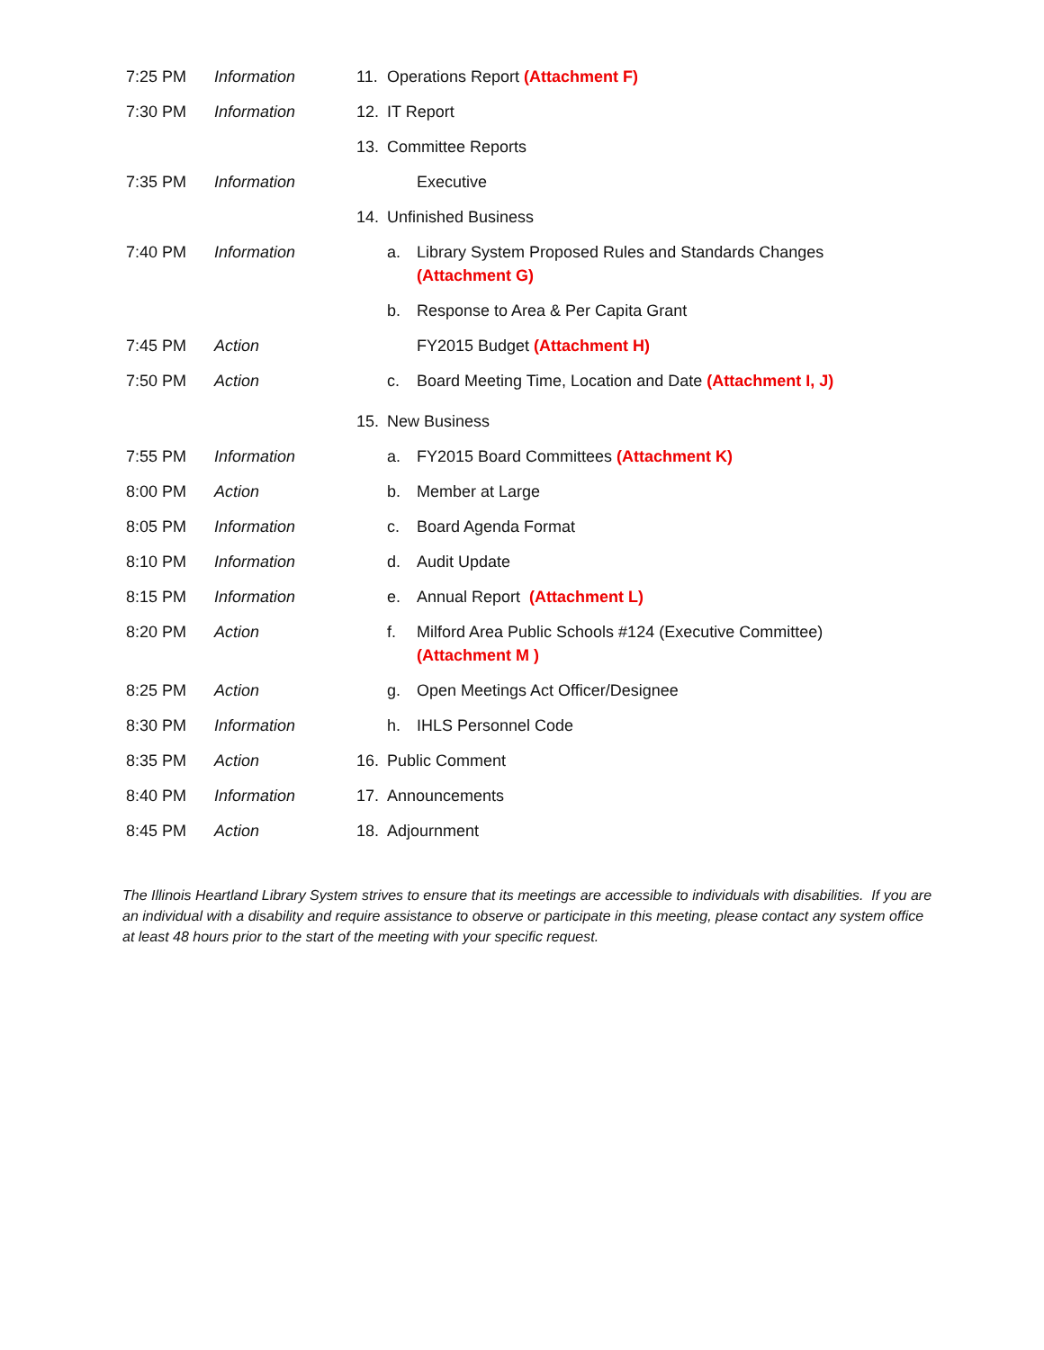| 7:25 PM | Information | 11. | Operations Report (Attachment F) | |
| 7:30 PM | Information | 12. | IT Report | |
| | | 13. | Committee Reports | |
| 7:35 PM | Information | | | Executive |
| | | 14. | Unfinished Business | |
| 7:40 PM | Information | | a. | Library System Proposed Rules and Standards Changes (Attachment G) |
| | | | b. | Response to Area & Per Capita Grant |
| 7:45 PM | Action | | | FY2015 Budget (Attachment H) |
| 7:50 PM | Action | | c. | Board Meeting Time, Location and Date (Attachment I, J) |
| | | 15. | New Business | |
| 7:55 PM | Information | | a. | FY2015 Board Committees (Attachment K) |
| 8:00 PM | Action | | b. | Member at Large |
| 8:05 PM | Information | | c. | Board Agenda Format |
| 8:10 PM | Information | | d. | Audit Update |
| 8:15 PM | Information | | e. | Annual Report (Attachment L) |
| 8:20 PM | Action | | f. | Milford Area Public Schools #124 (Executive Committee) (Attachment M ) |
| 8:25 PM | Action | | g. | Open Meetings Act Officer/Designee |
| 8:30 PM | Information | | h. | IHLS Personnel Code |
| 8:35 PM | Action | 16. | Public Comment | |
| 8:40 PM | Information | 17. | Announcements | |
| 8:45 PM | Action | 18. | Adjournment | |
The Illinois Heartland Library System strives to ensure that its meetings are accessible to individuals with disabilities. If you are an individual with a disability and require assistance to observe or participate in this meeting, please contact any system office at least 48 hours prior to the start of the meeting with your specific request.